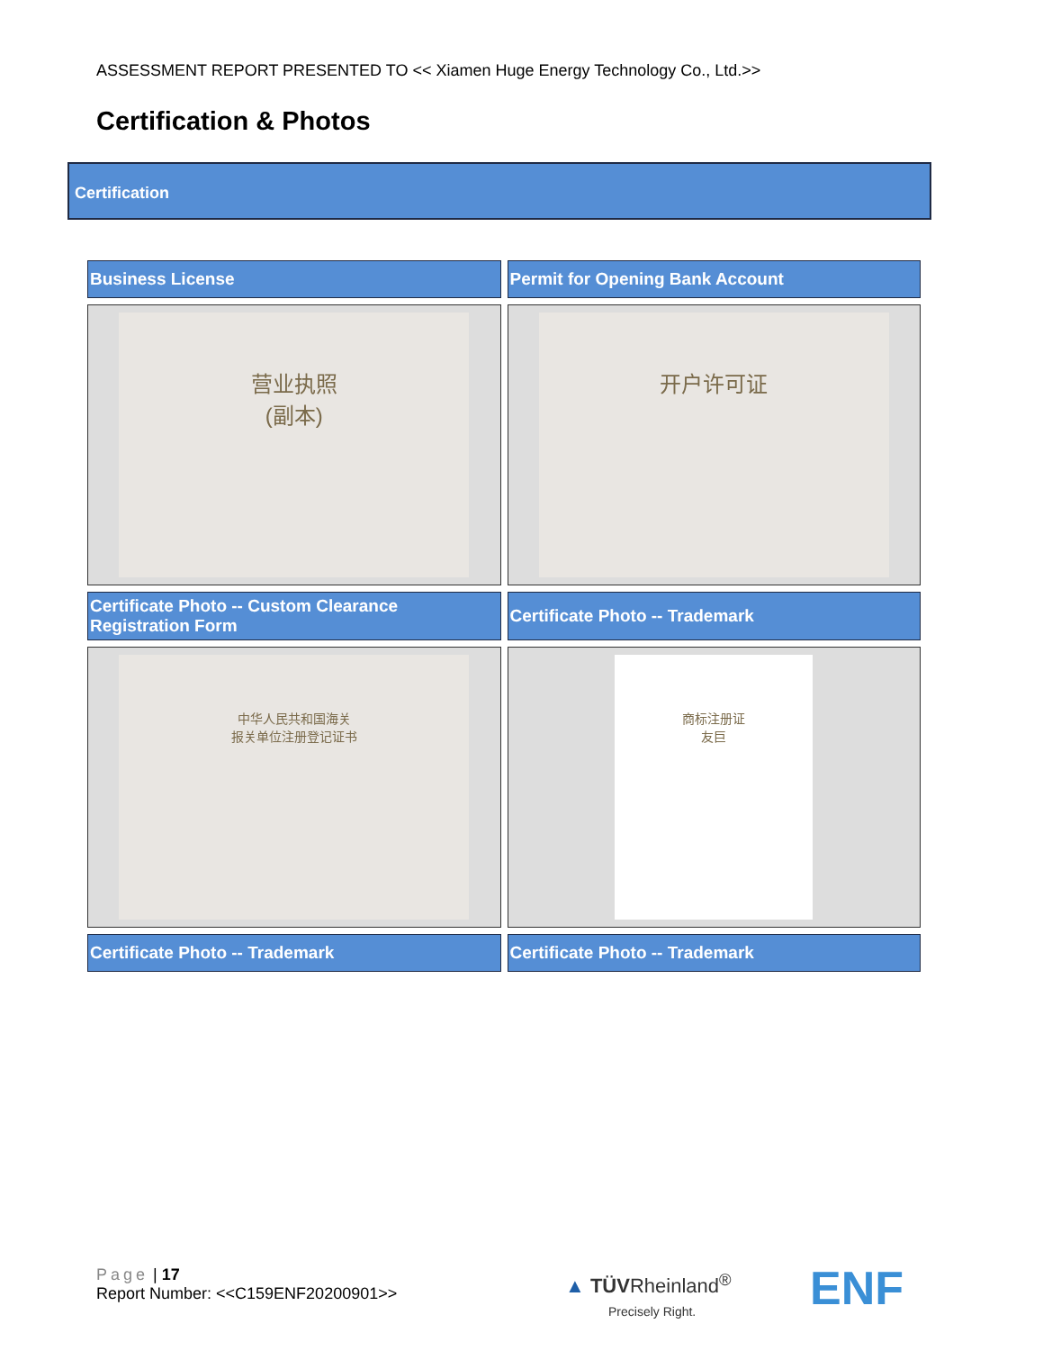ASSESSMENT REPORT PRESENTED TO << Xiamen Huge Energy Technology Co., Ltd.>>
Certification & Photos
Certification
| Business License | Permit for Opening Bank Account |
| --- | --- |
| 营业执照 (副本) | 开户许可证 |
| Certificate Photo -- Custom Clearance Registration Form | Certificate Photo -- Trademark |
| 中华人民共和国海关 报关单位注册登记证书 | 商标注册证 友巨 |
| Certificate Photo -- Trademark | Certificate Photo -- Trademark |
Page | 17
Report Number: <<C159ENF20200901>>
▲ TÜVRheinland<sup>®</sup>
Precisely Right.
ENF